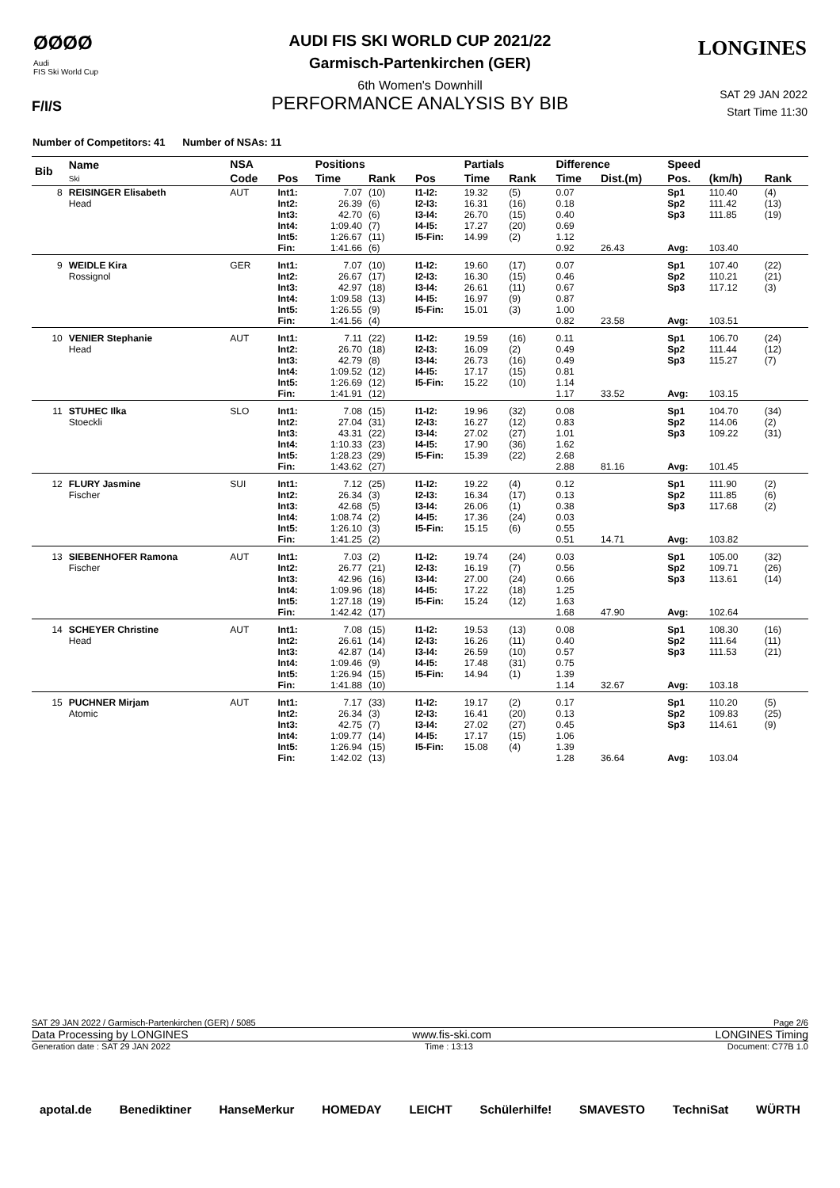ØØØØ
Audi
FIS Ski World Cup
F/I/S
LONGINES
AUDI FIS SKI WORLD CUP 2021/22
Garmisch-Partenkirchen (GER)
6th Women's Downhill
PERFORMANCE ANALYSIS BY BIB
SAT 29 JAN 2022
Start Time 11:30
Number of Competitors: 41 Number of NSAs: 11
| Bib | Name Ski | NSA | | Positions | | | Partials | | Difference | | Speed | | |
| --- | --- | --- | --- | --- | --- | --- | --- | --- | --- | --- | --- | --- | --- |
| | | Code | Pos | Time | Rank | Pos | Time | Rank | Time | Dist.(m) | Pos. | (km/h) | Rank |
| 8 | REISINGER Elisabeth Head | AUT | Int1: Int2: Int3: Int4: Int5: Fin: | 7.07 26.39 42.70 1:09.40 1:26.67 1:41.66 | (10) (6) (6) (7) (11) (6) | I1-I2: I2-I3: I3-I4: I4-I5: I5-Fin: | 19.32 16.31 26.70 17.27 14.99 | (5) (16) (15) (20) (2) | 0.07 0.18 0.40 0.69 1.12 0.92 | 26.43 | Sp1 Sp2 Sp3 Avg: | 110.40 111.42 111.85 103.40 | (4) (13) (19) |
| 9 | WEIDLE Kira Rossignol | GER | Int1: Int2: Int3: Int4: Int5: Fin: | 7.07 26.67 42.97 1:09.58 1:26.55 1:41.56 | (10) (17) (18) (13) (9) (4) | I1-I2: I2-I3: I3-I4: I4-I5: I5-Fin: | 19.60 16.30 26.61 16.97 15.01 | (17) (15) (11) (9) (3) | 0.07 0.46 0.67 0.87 1.00 0.82 | 23.58 | Sp1 Sp2 Sp3 Avg: | 107.40 110.21 117.12 103.51 | (22) (21) (3) |
| 10 | VENIER Stephanie Head | AUT | Int1: Int2: Int3: Int4: Int5: Fin: | 7.11 26.70 42.79 1:09.52 1:26.69 1:41.91 | (22) (18) (8) (12) (12) (12) | I1-I2: I2-I3: I3-I4: I4-I5: I5-Fin: | 19.59 16.09 26.73 17.17 15.22 | (16) (2) (16) (15) (10) | 0.11 0.49 0.49 0.81 1.14 1.17 | 33.52 | Sp1 Sp2 Sp3 Avg: | 106.70 111.44 115.27 103.15 | (24) (12) (7) |
| 11 | STUHEC Ilka Stoeckli | SLO | Int1: Int2: Int3: Int4: Int5: Fin: | 7.08 27.04 43.31 1:10.33 1:28.23 1:43.62 | (15) (31) (22) (23) (29) (27) | I1-I2: I2-I3: I3-I4: I4-I5: I5-Fin: | 19.96 16.27 27.02 17.90 15.39 | (32) (12) (27) (36) (22) | 0.08 0.83 1.01 1.62 2.68 2.88 | 81.16 | Sp1 Sp2 Sp3 Avg: | 104.70 114.06 109.22 101.45 | (34) (2) (31) |
| 12 | FLURY Jasmine Fischer | SUI | Int1: Int2: Int3: Int4: Int5: Fin: | 7.12 26.34 42.68 1:08.74 1:26.10 1:41.25 | (25) (3) (5) (2) (3) (2) | I1-I2: I2-I3: I3-I4: I4-I5: I5-Fin: | 19.22 16.34 26.06 17.36 15.15 | (4) (17) (1) (24) (6) | 0.12 0.13 0.38 0.03 0.55 0.51 | 14.71 | Sp1 Sp2 Sp3 Avg: | 111.90 111.85 117.68 103.82 | (2) (6) (2) |
| 13 | SIEBENHOFER Ramona Fischer | AUT | Int1: Int2: Int3: Int4: Int5: Fin: | 7.03 26.77 42.96 1:09.96 1:27.18 1:42.42 | (2) (21) (16) (18) (19) (17) | I1-I2: I2-I3: I3-I4: I4-I5: I5-Fin: | 19.74 16.19 27.00 17.22 15.24 | (24) (7) (24) (18) (12) | 0.03 0.56 0.66 1.25 1.63 1.68 | 47.90 | Sp1 Sp2 Sp3 Avg: | 105.00 109.71 113.61 102.64 | (32) (26) (14) |
| 14 | SCHEYER Christine Head | AUT | Int1: Int2: Int3: Int4: Int5: Fin: | 7.08 26.61 42.87 1:09.46 1:26.94 1:41.88 | (15) (14) (14) (9) (15) (10) | I1-I2: I2-I3: I3-I4: I4-I5: I5-Fin: | 19.53 16.26 26.59 17.48 14.94 | (13) (11) (10) (31) (1) | 0.08 0.40 0.57 0.75 1.39 1.14 | 32.67 | Sp1 Sp2 Sp3 Avg: | 108.30 111.64 111.53 103.18 | (16) (11) (21) |
| 15 | PUCHNER Mirjam Atomic | AUT | Int1: Int2: Int3: Int4: Int5: Fin: | 7.17 26.34 42.75 1:09.77 1:26.94 1:42.02 | (33) (3) (7) (14) (15) (13) | I1-I2: I2-I3: I3-I4: I4-I5: I5-Fin: | 19.17 16.41 27.02 17.17 15.08 | (2) (20) (27) (15) (4) | 0.17 0.13 0.45 1.06 1.39 1.28 | 36.64 | Sp1 Sp2 Sp3 Avg: | 110.20 109.83 114.61 103.04 | (5) (25) (9) |
SAT 29 JAN 2022 / Garmisch-Partenkirchen (GER) / 5085 Page 2/6
Data Processing by LONGINES www.fis-ski.com LONGINES Timing
Generation date : SAT 29 JAN 2022 Time : 13:13 Document: C77B 1.0
apotal.de Benediktiner HanseMerkur HOMEDAY LEICHT Schülerhilfe! SMAVESTO TechniSat WÜRTH